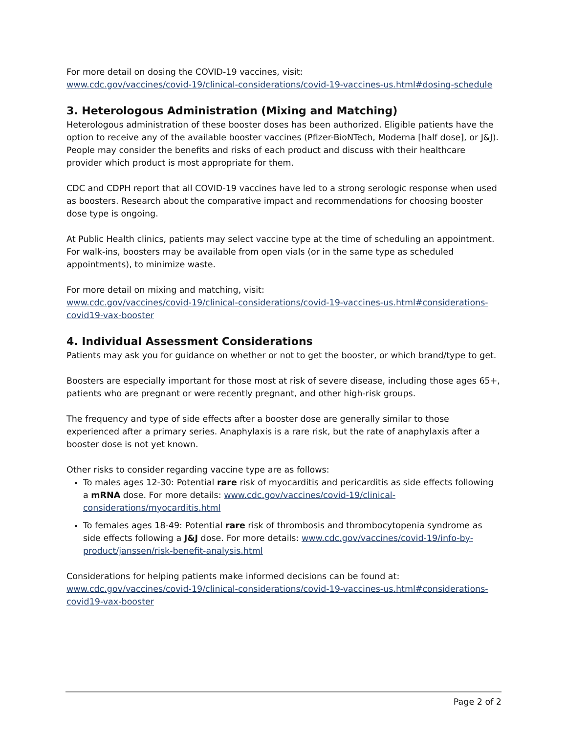For more detail on dosing the COVID-19 vaccines, visit:
www.cdc.gov/vaccines/covid-19/clinical-considerations/covid-19-vaccines-us.html#dosing-schedule
3. Heterologous Administration (Mixing and Matching)
Heterologous administration of these booster doses has been authorized. Eligible patients have the option to receive any of the available booster vaccines (Pfizer-BioNTech, Moderna [half dose], or J&J). People may consider the benefits and risks of each product and discuss with their healthcare provider which product is most appropriate for them.
CDC and CDPH report that all COVID-19 vaccines have led to a strong serologic response when used as boosters. Research about the comparative impact and recommendations for choosing booster dose type is ongoing.
At Public Health clinics, patients may select vaccine type at the time of scheduling an appointment. For walk-ins, boosters may be available from open vials (or in the same type as scheduled appointments), to minimize waste.
For more detail on mixing and matching, visit:
www.cdc.gov/vaccines/covid-19/clinical-considerations/covid-19-vaccines-us.html#considerations-covid19-vax-booster
4. Individual Assessment Considerations
Patients may ask you for guidance on whether or not to get the booster, or which brand/type to get.
Boosters are especially important for those most at risk of severe disease, including those ages 65+, patients who are pregnant or were recently pregnant, and other high-risk groups.
The frequency and type of side effects after a booster dose are generally similar to those experienced after a primary series. Anaphylaxis is a rare risk, but the rate of anaphylaxis after a booster dose is not yet known.
Other risks to consider regarding vaccine type are as follows:
To males ages 12-30: Potential rare risk of myocarditis and pericarditis as side effects following a mRNA dose. For more details: www.cdc.gov/vaccines/covid-19/clinical-considerations/myocarditis.html
To females ages 18-49: Potential rare risk of thrombosis and thrombocytopenia syndrome as side effects following a J&J dose. For more details: www.cdc.gov/vaccines/covid-19/info-by-product/janssen/risk-benefit-analysis.html
Considerations for helping patients make informed decisions can be found at:
www.cdc.gov/vaccines/covid-19/clinical-considerations/covid-19-vaccines-us.html#considerations-covid19-vax-booster
Page 2 of 2